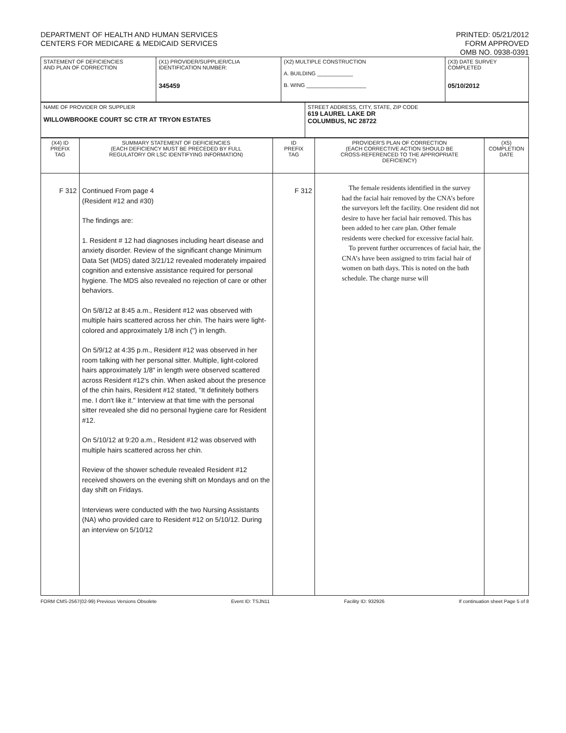DEPARTMENT OF HEALTH AND HUMAN SERVICES
CENTERS FOR MEDICARE & MEDICAID SERVICES
PRINTED: 05/21/2012
FORM APPROVED
OMB NO. 0938-0391
| STATEMENT OF DEFICIENCIES AND PLAN OF CORRECTION | (X1) PROVIDER/SUPPLIER/CLIA IDENTIFICATION NUMBER: 345459 | (X2) MULTIPLE CONSTRUCTION A. BUILDING ____________ B. WING ____________________ | (X3) DATE SURVEY COMPLETED 05/10/2012 |
| NAME OF PROVIDER OR SUPPLIER WILLOWBROOKE COURT SC CTR AT TRYON ESTATES | STREET ADDRESS, CITY, STATE, ZIP CODE 619 LAUREL LAKE DR COLUMBUS, NC 28722 |
| (X4) ID PREFIX TAG | SUMMARY STATEMENT OF DEFICIENCIES (EACH DEFICIENCY MUST BE PRECEDED BY FULL REGULATORY OR LSC IDENTIFYING INFORMATION) | ID PREFIX TAG | PROVIDER'S PLAN OF CORRECTION (EACH CORRECTIVE ACTION SHOULD BE CROSS-REFERENCED TO THE APPROPRIATE DEFICIENCY) | (X5) COMPLETION DATE |
| F 312 | Continued From page 4 (Resident #12 and #30) The findings are: 1. Resident # 12 had diagnoses including heart disease and anxiety disorder. Review of the significant change Minimum Data Set (MDS) dated 3/21/12 revealed moderately impaired cognition and extensive assistance required for personal hygiene. The MDS also revealed no rejection of care or other behaviors. On 5/8/12 at 8:45 a.m., Resident #12 was observed with multiple hairs scattered across her chin. The hairs were light-colored and approximately 1/8 inch (") in length. On 5/9/12 at 4:35 p.m., Resident #12 was observed in her room talking with her personal sitter. Multiple, light-colored hairs approximately 1/8" in length were observed scattered across Resident #12's chin. When asked about the presence of the chin hairs, Resident #12 stated, "It definitely bothers me. I don't like it." Interview at that time with the personal sitter revealed she did no personal hygiene care for Resident #12. On 5/10/12 at 9:20 a.m., Resident #12 was observed with multiple hairs scattered across her chin. Review of the shower schedule revealed Resident #12 received showers on the evening shift on Mondays and on the day shift on Fridays. Interviews were conducted with the two Nursing Assistants (NA) who provided care to Resident #12 on 5/10/12. During an interview on 5/10/12 | F 312 | The female residents identified in the survey had the facial hair removed by the CNA’s before the surveyors left the facility. One resident did not desire to have her facial hair removed. This has been added to her care plan. Other female residents were checked for excessive facial hair. To prevent further occurrences of facial hair, the CNA’s have been assigned to trim facial hair of women on bath days. This is noted on the bath schedule. The charge nurse will | |
FORM CMS-2567(02-99) Previous Versions Obsolete Event ID: TSJN11 Facility ID: 932926 If continuation sheet Page 5 of 8